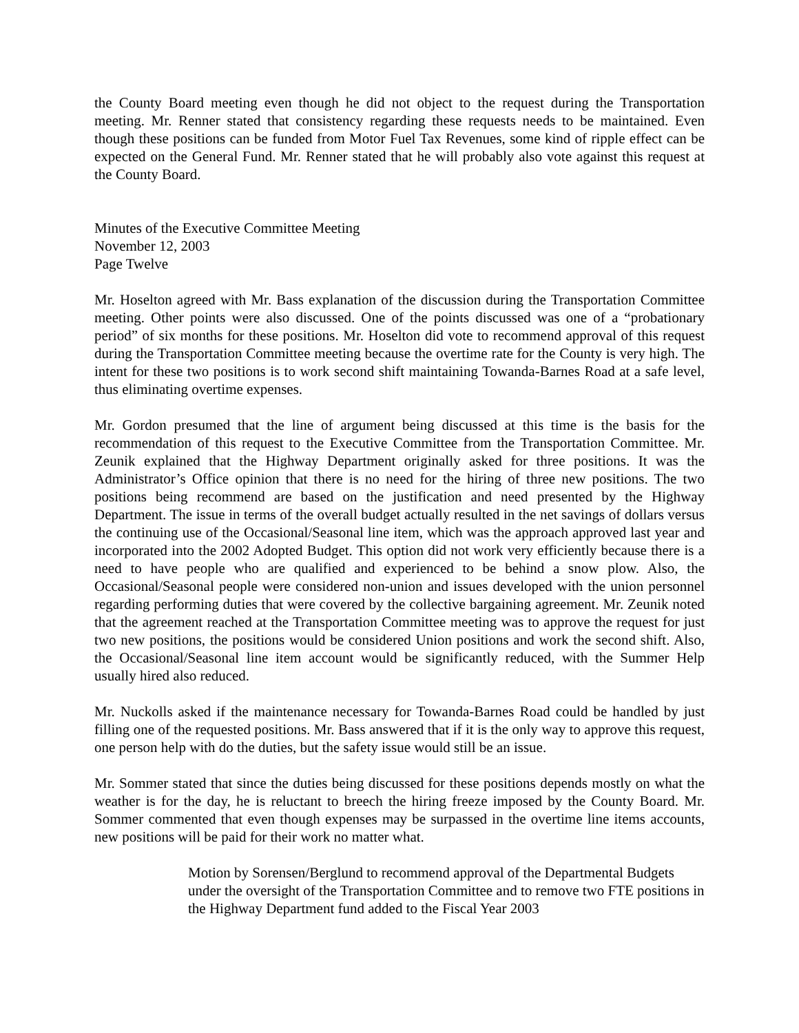the County Board meeting even though he did not object to the request during the Transportation meeting. Mr. Renner stated that consistency regarding these requests needs to be maintained. Even though these positions can be funded from Motor Fuel Tax Revenues, some kind of ripple effect can be expected on the General Fund. Mr. Renner stated that he will probably also vote against this request at the County Board.
Minutes of the Executive Committee Meeting
November 12, 2003
Page Twelve
Mr. Hoselton agreed with Mr. Bass explanation of the discussion during the Transportation Committee meeting. Other points were also discussed. One of the points discussed was one of a “probationary period” of six months for these positions. Mr. Hoselton did vote to recommend approval of this request during the Transportation Committee meeting because the overtime rate for the County is very high. The intent for these two positions is to work second shift maintaining Towanda-Barnes Road at a safe level, thus eliminating overtime expenses.
Mr. Gordon presumed that the line of argument being discussed at this time is the basis for the recommendation of this request to the Executive Committee from the Transportation Committee. Mr. Zeunik explained that the Highway Department originally asked for three positions. It was the Administrator’s Office opinion that there is no need for the hiring of three new positions. The two positions being recommend are based on the justification and need presented by the Highway Department. The issue in terms of the overall budget actually resulted in the net savings of dollars versus the continuing use of the Occasional/Seasonal line item, which was the approach approved last year and incorporated into the 2002 Adopted Budget. This option did not work very efficiently because there is a need to have people who are qualified and experienced to be behind a snow plow. Also, the Occasional/Seasonal people were considered non-union and issues developed with the union personnel regarding performing duties that were covered by the collective bargaining agreement. Mr. Zeunik noted that the agreement reached at the Transportation Committee meeting was to approve the request for just two new positions, the positions would be considered Union positions and work the second shift. Also, the Occasional/Seasonal line item account would be significantly reduced, with the Summer Help usually hired also reduced.
Mr. Nuckolls asked if the maintenance necessary for Towanda-Barnes Road could be handled by just filling one of the requested positions. Mr. Bass answered that if it is the only way to approve this request, one person help with do the duties, but the safety issue would still be an issue.
Mr. Sommer stated that since the duties being discussed for these positions depends mostly on what the weather is for the day, he is reluctant to breech the hiring freeze imposed by the County Board. Mr. Sommer commented that even though expenses may be surpassed in the overtime line items accounts, new positions will be paid for their work no matter what.
Motion by Sorensen/Berglund to recommend approval of the Departmental Budgets under the oversight of the Transportation Committee and to remove two FTE positions in the Highway Department fund added to the Fiscal Year 2003